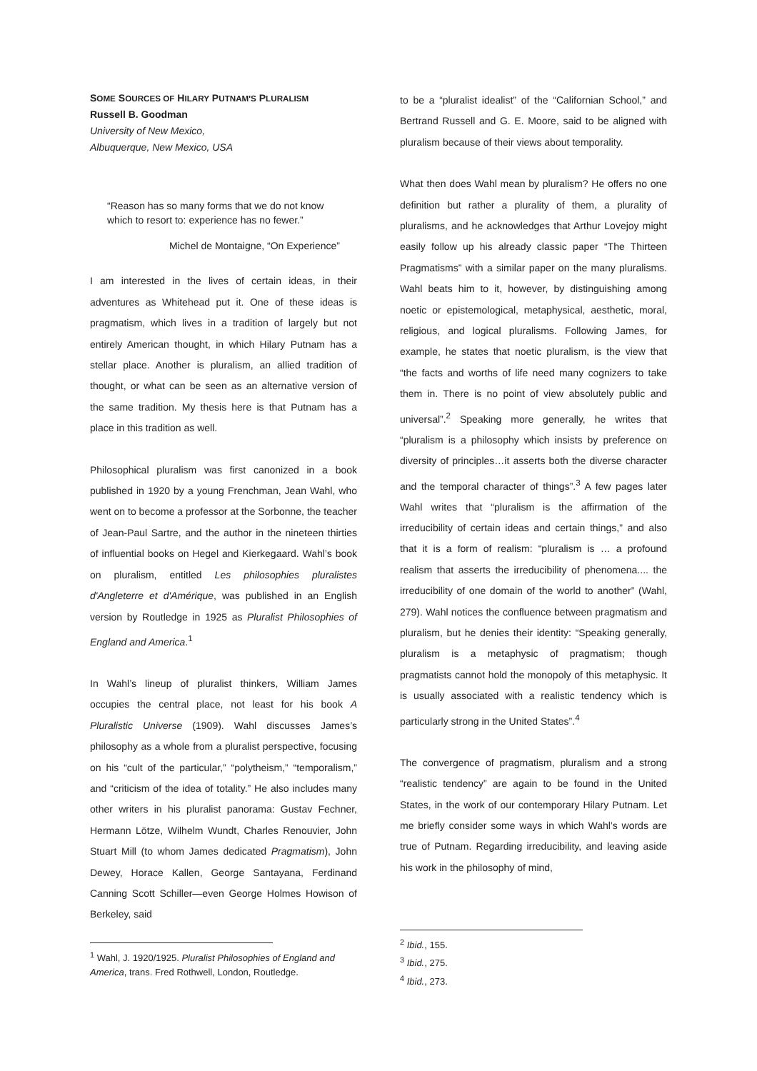SOME SOURCES OF HILARY PUTNAM'S PLURALISM
Russell B. Goodman
University of New Mexico,
Albuquerque, New Mexico, USA
“Reason has so many forms that we do not know which to resort to: experience has no fewer.”
Michel de Montaigne, “On Experience”
I am interested in the lives of certain ideas, in their adventures as Whitehead put it. One of these ideas is pragmatism, which lives in a tradition of largely but not entirely American thought, in which Hilary Putnam has a stellar place. Another is pluralism, an allied tradition of thought, or what can be seen as an alternative version of the same tradition. My thesis here is that Putnam has a place in this tradition as well.
Philosophical pluralism was first canonized in a book published in 1920 by a young Frenchman, Jean Wahl, who went on to become a professor at the Sorbonne, the teacher of Jean-Paul Sartre, and the author in the nineteen thirties of influential books on Hegel and Kierkegaard. Wahl’s book on pluralism, entitled Les philosophies pluralistes d'Angleterre et d'Amérique, was published in an English version by Routledge in 1925 as Pluralist Philosophies of England and America.<sup>1</sup>
In Wahl’s lineup of pluralist thinkers, William James occupies the central place, not least for his book A Pluralistic Universe (1909). Wahl discusses James’s philosophy as a whole from a pluralist perspective, focusing on his “cult of the particular,” “polytheism,” “temporalism,” and “criticism of the idea of totality.” He also includes many other writers in his pluralist panorama: Gustav Fechner, Hermann Lötze, Wilhelm Wundt, Charles Renouvier, John Stuart Mill (to whom James dedicated Pragmatism), John Dewey, Horace Kallen, George Santayana, Ferdinand Canning Scott Schiller—even George Holmes Howison of Berkeley, said
<sup>1</sup> Wahl, J. 1920/1925. Pluralist Philosophies of England and America, trans. Fred Rothwell, London, Routledge.
to be a “pluralist idealist” of the “Californian School,” and Bertrand Russell and G. E. Moore, said to be aligned with pluralism because of their views about temporality.
What then does Wahl mean by pluralism? He offers no one definition but rather a plurality of them, a plurality of pluralisms, and he acknowledges that Arthur Lovejoy might easily follow up his already classic paper “The Thirteen Pragmatisms” with a similar paper on the many pluralisms. Wahl beats him to it, however, by distinguishing among noetic or epistemological, metaphysical, aesthetic, moral, religious, and logical pluralisms. Following James, for example, he states that noetic pluralism, is the view that “the facts and worths of life need many cognizers to take them in. There is no point of view absolutely public and universal”.<sup>2</sup> Speaking more generally, he writes that “pluralism is a philosophy which insists by preference on diversity of principles…it asserts both the diverse character and the temporal character of things”.<sup>3</sup> A few pages later Wahl writes that “pluralism is the affirmation of the irreducibility of certain ideas and certain things,” and also that it is a form of realism: “pluralism is … a profound realism that asserts the irreducibility of phenomena.... the irreducibility of one domain of the world to another” (Wahl, 279). Wahl notices the confluence between pragmatism and pluralism, but he denies their identity: “Speaking generally, pluralism is a metaphysic of pragmatism; though pragmatists cannot hold the monopoly of this metaphysic. It is usually associated with a realistic tendency which is particularly strong in the United States”.<sup>4</sup>
The convergence of pragmatism, pluralism and a strong “realistic tendency” are again to be found in the United States, in the work of our contemporary Hilary Putnam. Let me briefly consider some ways in which Wahl’s words are true of Putnam. Regarding irreducibility, and leaving aside his work in the philosophy of mind,
<sup>2</sup> Ibid., 155.
<sup>3</sup> Ibid., 275.
<sup>4</sup> Ibid., 273.